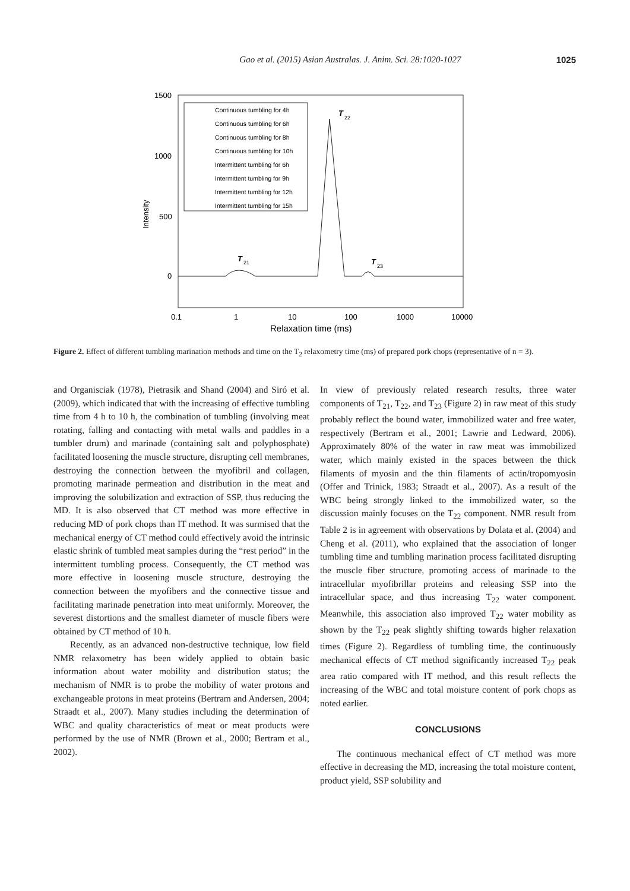Gao et al. (2015) Asian Australas. J. Anim. Sci. 28:1020-1027 1025
1500
1000
500
0
Intensity
0.1
1
10
100
1000
10000
Relaxation time (ms)
Continuous tumbling for 4h
Continuous tumbling for 6h
Continuous tumbling for 8h
Continuous tumbling for 10h
Intermittent tumbling for 6h
Intermittent tumbling for 9h
Intermittent tumbling for 12h
Intermittent tumbling for 15h
T
22
T
21
T
23
Figure 2. Effect of different tumbling marination methods and time on the T<sub>2</sub> relaxometry time (ms) of prepared pork chops (representative of n = 3).
and Organisciak (1978), Pietrasik and Shand (2004) and Siró et al. (2009), which indicated that with the increasing of effective tumbling time from 4 h to 10 h, the combination of tumbling (involving meat rotating, falling and contacting with metal walls and paddles in a tumbler drum) and marinade (containing salt and polyphosphate) facilitated loosening the muscle structure, disrupting cell membranes, destroying the connection between the myofibril and collagen, promoting marinade permeation and distribution in the meat and improving the solubilization and extraction of SSP, thus reducing the MD. It is also observed that CT method was more effective in reducing MD of pork chops than IT method. It was surmised that the mechanical energy of CT method could effectively avoid the intrinsic elastic shrink of tumbled meat samples during the “rest period” in the intermittent tumbling process. Consequently, the CT method was more effective in loosening muscle structure, destroying the connection between the myofibers and the connective tissue and facilitating marinade penetration into meat uniformly. Moreover, the severest distortions and the smallest diameter of muscle fibers were obtained by CT method of 10 h.
Recently, as an advanced non-destructive technique, low field NMR relaxometry has been widely applied to obtain basic information about water mobility and distribution status; the mechanism of NMR is to probe the mobility of water protons and exchangeable protons in meat proteins (Bertram and Andersen, 2004; Straadt et al., 2007). Many studies including the determination of WBC and quality characteristics of meat or meat products were performed by the use of NMR (Brown et al., 2000; Bertram et al., 2002).
In view of previously related research results, three water components of T<sub>21</sub>, T<sub>22</sub>, and T<sub>23</sub> (Figure 2) in raw meat of this study probably reflect the bound water, immobilized water and free water, respectively (Bertram et al., 2001; Lawrie and Ledward, 2006). Approximately 80% of the water in raw meat was immobilized water, which mainly existed in the spaces between the thick filaments of myosin and the thin filaments of actin/tropomyosin (Offer and Trinick, 1983; Straadt et al., 2007). As a result of the WBC being strongly linked to the immobilized water, so the discussion mainly focuses on the T<sub>22</sub> component. NMR result from Table 2 is in agreement with observations by Dolata et al. (2004) and Cheng et al. (2011), who explained that the association of longer tumbling time and tumbling marination process facilitated disrupting the muscle fiber structure, promoting access of marinade to the intracellular myofibrillar proteins and releasing SSP into the intracellular space, and thus increasing T<sub>22</sub> water component. Meanwhile, this association also improved T<sub>22</sub> water mobility as shown by the T<sub>22</sub> peak slightly shifting towards higher relaxation times (Figure 2). Regardless of tumbling time, the continuously mechanical effects of CT method significantly increased T<sub>22</sub> peak area ratio compared with IT method, and this result reflects the increasing of the WBC and total moisture content of pork chops as noted earlier.
CONCLUSIONS
The continuous mechanical effect of CT method was more effective in decreasing the MD, increasing the total moisture content, product yield, SSP solubility and